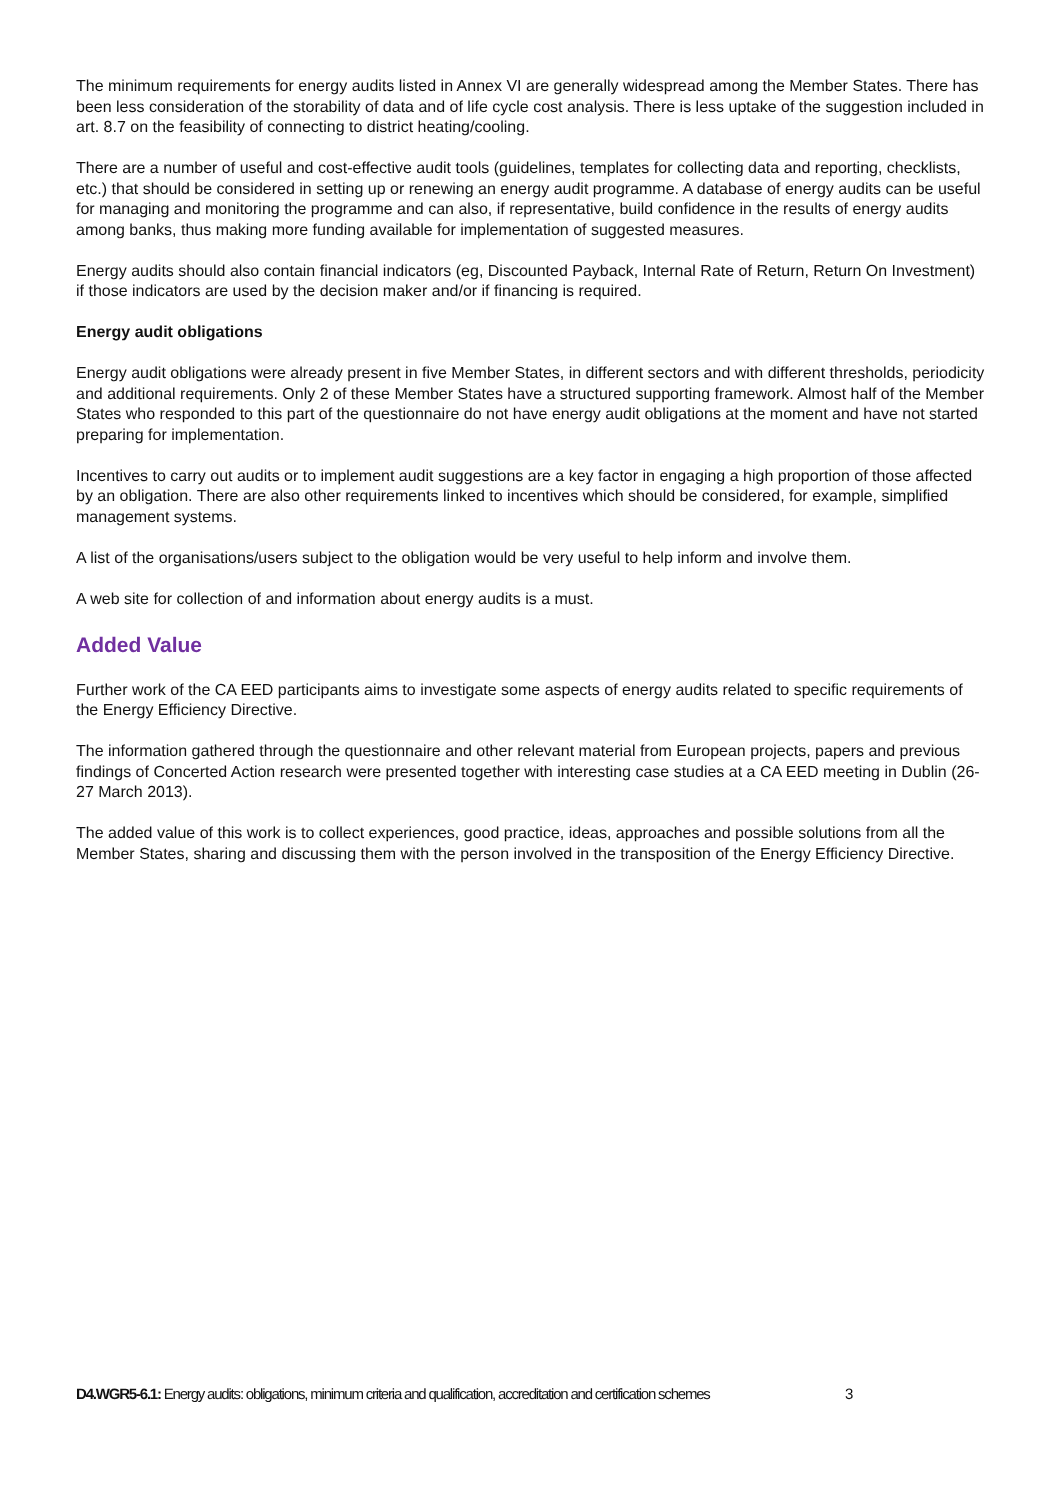The minimum requirements for energy audits listed in Annex VI are generally widespread among the Member States. There has been less consideration of the storability of data and of life cycle cost analysis. There is less uptake of the suggestion included in art. 8.7 on the feasibility of connecting to district heating/cooling.
There are a number of useful and cost-effective audit tools (guidelines, templates for collecting data and reporting, checklists, etc.) that should be considered in setting up or renewing an energy audit programme. A database of energy audits can be useful for managing and monitoring the programme and can also, if representative, build confidence in the results of energy audits among banks, thus making more funding available for implementation of suggested measures.
Energy audits should also contain financial indicators (eg, Discounted Payback, Internal Rate of Return, Return On Investment) if those indicators are used by the decision maker and/or if financing is required.
Energy audit obligations
Energy audit obligations were already present in five Member States, in different sectors and with different thresholds, periodicity and additional requirements. Only 2 of these Member States have a structured supporting framework. Almost half of the Member States who responded to this part of the questionnaire do not have energy audit obligations at the moment and have not started preparing for implementation.
Incentives to carry out audits or to implement audit suggestions are a key factor in engaging a high proportion of those affected by an obligation. There are also other requirements linked to incentives which should be considered, for example, simplified management systems.
A list of the organisations/users subject to the obligation would be very useful to help inform and involve them.
A web site for collection of and information about energy audits is a must.
Added Value
Further work of the CA EED participants aims to investigate some aspects of energy audits related to specific requirements of the Energy Efficiency Directive.
The information gathered through the questionnaire and other relevant material from European projects, papers and previous findings of Concerted Action research were presented together with interesting case studies at a CA EED meeting in Dublin (26-27 March 2013).
The added value of this work is to collect experiences, good practice, ideas, approaches and possible solutions from all the Member States, sharing and discussing them with the person involved in the transposition of the Energy Efficiency Directive.
D4.WGR5-6.1: Energy audits: obligations, minimum criteria and qualification, accreditation and certification schemes
3